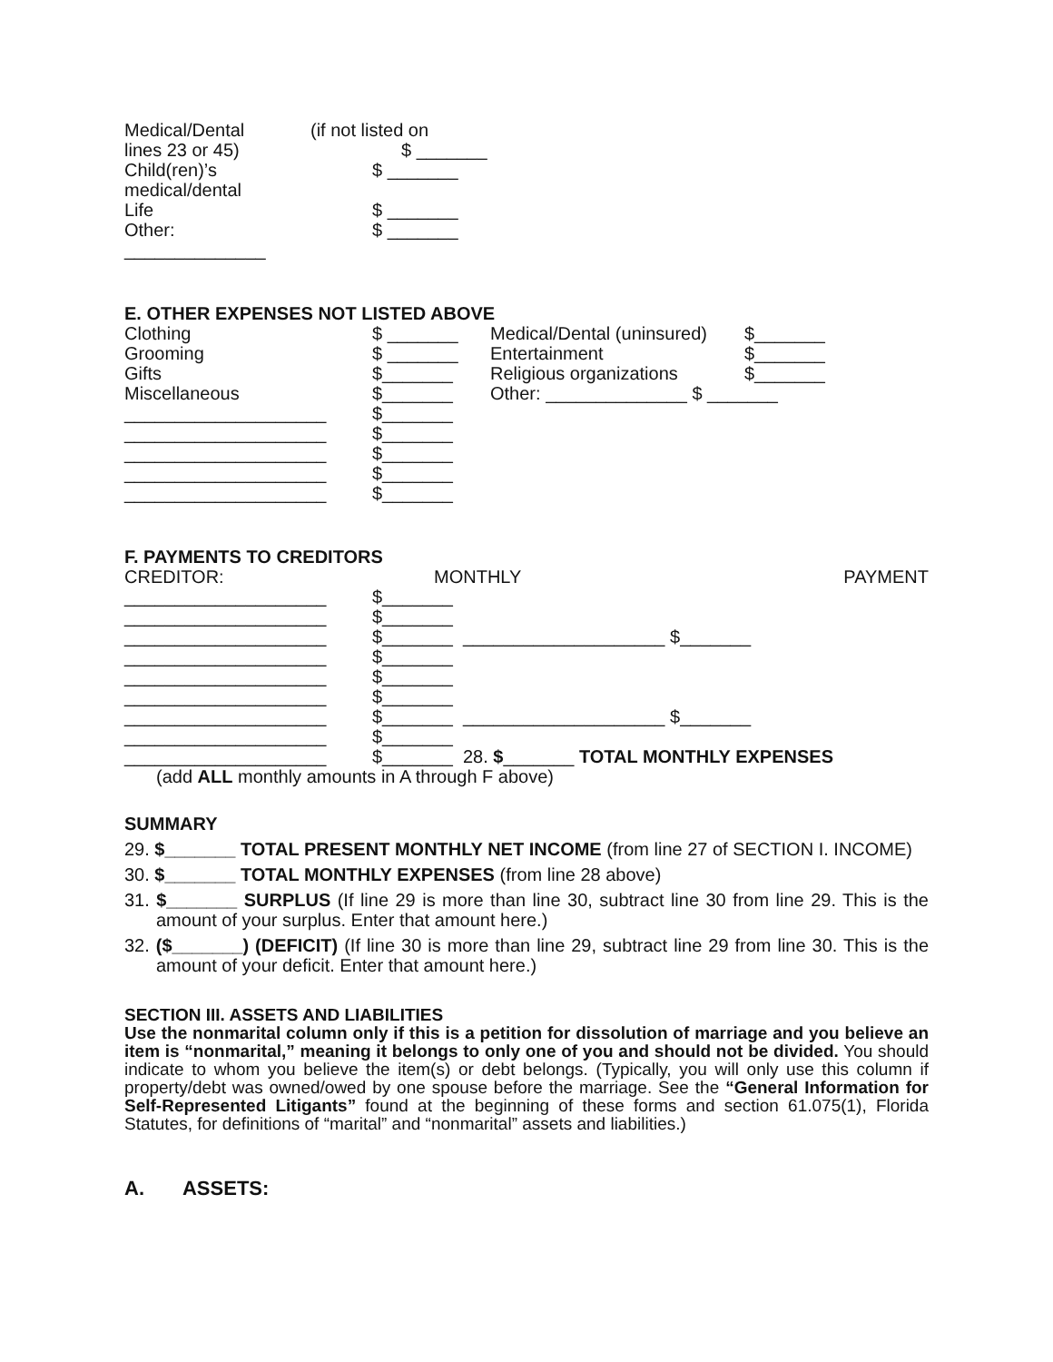| Medical/Dental | (if not listed on |
| lines 23 or 45) | $ _______ |
| Child(ren)’s medical/dental | $ _______ |
| Life | $ _______ |
| Other: ______________ | $ _______ |
E. OTHER EXPENSES NOT LISTED ABOVE
| Clothing | $ _______ | Medical/Dental (uninsured) | $_______ |
| Grooming | $ _______ | Entertainment | $_______ |
| Gifts | $_______ | Religious organizations | $_______ |
| Miscellaneous | $_______ | Other: ______________ $ _______ | |
| ____________________ | $_______ | | |
| ____________________ | $_______ | | |
| ____________________ | $_______ | | |
| ____________________ | $_______ | | |
| ____________________ | $_______ | | |
F. PAYMENTS TO CREDITORS
| CREDITOR: | MONTHLY | | PAYMENT |
| ____________________ | $_______ | | |
| ____________________ | $_______ | | |
| ____________________ | $_______ | ____________________ $_______ | |
| ____________________ | $_______ | | |
| ____________________ | $_______ | | |
| ____________________ | $_______ | | |
| ____________________ | $_______ | ____________________ $_______ | |
| ____________________ | $_______ | | |
| ____________________ | $_______ | 28. $ _______ TOTAL MONTHLY EXPENSES | |
(add ALL monthly amounts in A through F above)
SUMMARY
29. $_______ TOTAL PRESENT MONTHLY NET INCOME (from line 27 of SECTION I. INCOME)
30. $_______ TOTAL MONTHLY EXPENSES (from line 28 above)
31. $_______ SURPLUS (If line 29 is more than line 30, subtract line 30 from line 29. This is the amount of your surplus. Enter that amount here.)
32. ($_______) (DEFICIT) (If line 30 is more than line 29, subtract line 29 from line 30. This is the amount of your deficit. Enter that amount here.)
SECTION III. ASSETS AND LIABILITIES
Use the nonmarital column only if this is a petition for dissolution of marriage and you believe an item is “nonmarital,” meaning it belongs to only one of you and should not be divided. You should indicate to whom you believe the item(s) or debt belongs. (Typically, you will only use this column if property/debt was owned/owed by one spouse before the marriage. See the “General Information for Self-Represented Litigants” found at the beginning of these forms and section 61.075(1), Florida Statutes, for definitions of “marital” and “nonmarital” assets and liabilities.)
A. ASSETS: